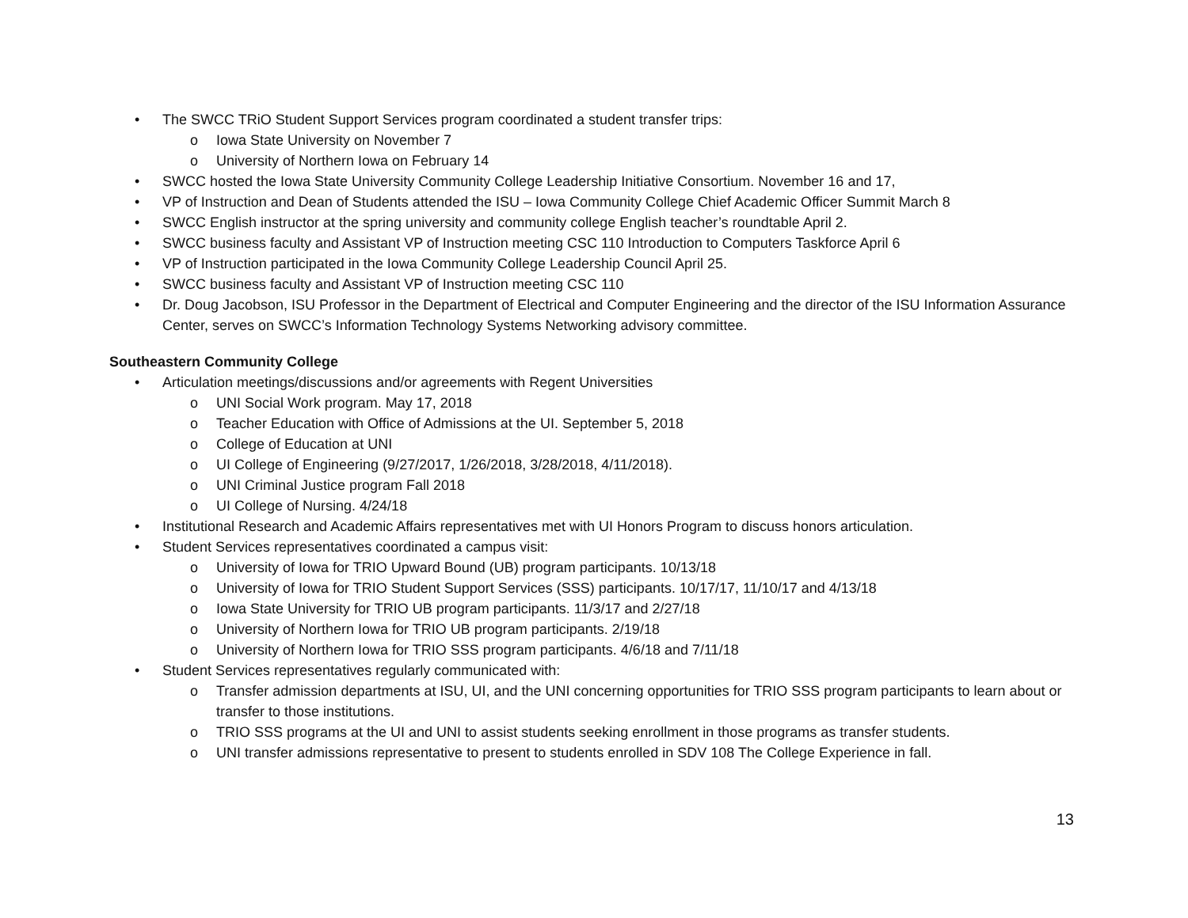• The SWCC TRiO Student Support Services program coordinated a student transfer trips:
o Iowa State University on November 7
o University of Northern Iowa on February 14
• SWCC hosted the Iowa State University Community College Leadership Initiative Consortium. November 16 and 17,
• VP of Instruction and Dean of Students attended the ISU – Iowa Community College Chief Academic Officer Summit March 8
• SWCC English instructor at the spring university and community college English teacher’s roundtable April 2.
• SWCC business faculty and Assistant VP of Instruction meeting CSC 110 Introduction to Computers Taskforce April 6
• VP of Instruction participated in the Iowa Community College Leadership Council April 25.
• SWCC business faculty and Assistant VP of Instruction meeting CSC 110
• Dr. Doug Jacobson, ISU Professor in the Department of Electrical and Computer Engineering and the director of the ISU Information Assurance Center, serves on SWCC’s Information Technology Systems Networking advisory committee.
Southeastern Community College
• Articulation meetings/discussions and/or agreements with Regent Universities
o UNI Social Work program. May 17, 2018
o Teacher Education with Office of Admissions at the UI. September 5, 2018
o College of Education at UNI
o UI College of Engineering (9/27/2017, 1/26/2018, 3/28/2018, 4/11/2018).
o UNI Criminal Justice program Fall 2018
o UI College of Nursing. 4/24/18
• Institutional Research and Academic Affairs representatives met with UI Honors Program to discuss honors articulation.
• Student Services representatives coordinated a campus visit:
o University of Iowa for TRIO Upward Bound (UB) program participants. 10/13/18
o University of Iowa for TRIO Student Support Services (SSS) participants. 10/17/17, 11/10/17 and 4/13/18
o Iowa State University for TRIO UB program participants. 11/3/17 and 2/27/18
o University of Northern Iowa for TRIO UB program participants. 2/19/18
o University of Northern Iowa for TRIO SSS program participants. 4/6/18 and 7/11/18
• Student Services representatives regularly communicated with:
o Transfer admission departments at ISU, UI, and the UNI concerning opportunities for TRIO SSS program participants to learn about or transfer to those institutions.
o TRIO SSS programs at the UI and UNI to assist students seeking enrollment in those programs as transfer students.
o UNI transfer admissions representative to present to students enrolled in SDV 108 The College Experience in fall.
13